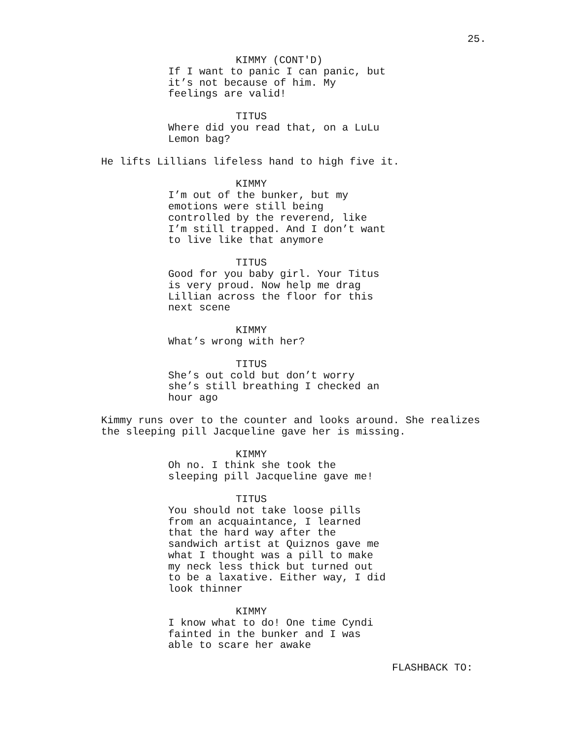25.
KIMMY (CONT'D)
If I want to panic I can panic, but
it’s not because of him. My
feelings are valid!
TITUS
Where did you read that, on a LuLu
Lemon bag?
He lifts Lillians lifeless hand to high five it.
KIMMY
I’m out of the bunker, but my
emotions were still being
controlled by the reverend, like
I’m still trapped. And I don’t want
to live like that anymore
TITUS
Good for you baby girl. Your Titus
is very proud. Now help me drag
Lillian across the floor for this
next scene
KIMMY
What’s wrong with her?
TITUS
She’s out cold but don’t worry
she’s still breathing I checked an
hour ago
Kimmy runs over to the counter and looks around. She realizes
the sleeping pill Jacqueline gave her is missing.
KIMMY
Oh no. I think she took the
sleeping pill Jacqueline gave me!
TITUS
You should not take loose pills
from an acquaintance, I learned
that the hard way after the
sandwich artist at Quiznos gave me
what I thought was a pill to make
my neck less thick but turned out
to be a laxative. Either way, I did
look thinner
KIMMY
I know what to do! One time Cyndi
fainted in the bunker and I was
able to scare her awake
FLASHBACK TO: